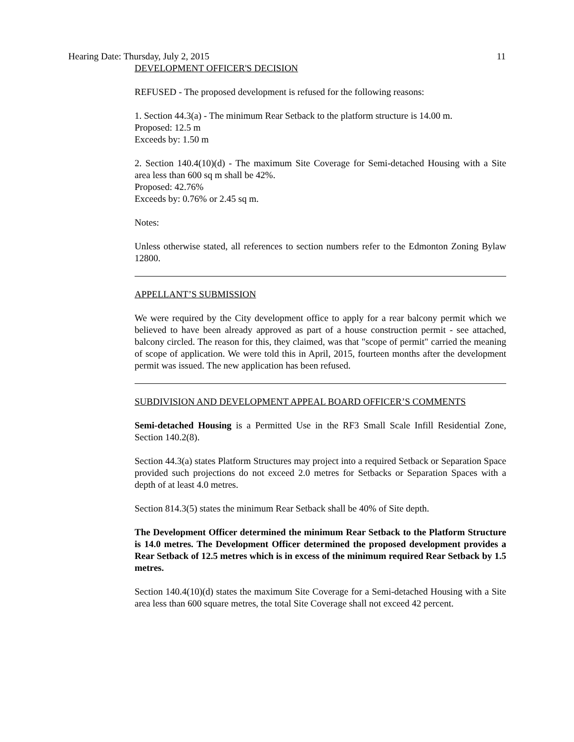Hearing Date: Thursday, July 2, 2015 11
DEVELOPMENT OFFICER'S DECISION
REFUSED - The proposed development is refused for the following reasons:
1. Section 44.3(a) - The minimum Rear Setback to the platform structure is 14.00 m.
Proposed: 12.5 m
Exceeds by: 1.50 m
2. Section 140.4(10)(d) - The maximum Site Coverage for Semi-detached Housing with a Site area less than 600 sq m shall be 42%.
Proposed: 42.76%
Exceeds by: 0.76% or 2.45 sq m.
Notes:
Unless otherwise stated, all references to section numbers refer to the Edmonton Zoning Bylaw 12800.
APPELLANT’S SUBMISSION
We were required by the City development office to apply for a rear balcony permit which we believed to have been already approved as part of a house construction permit - see attached, balcony circled. The reason for this, they claimed, was that "scope of permit" carried the meaning of scope of application. We were told this in April, 2015, fourteen months after the development permit was issued. The new application has been refused.
SUBDIVISION AND DEVELOPMENT APPEAL BOARD OFFICER’S COMMENTS
Semi-detached Housing is a Permitted Use in the RF3 Small Scale Infill Residential Zone, Section 140.2(8).
Section 44.3(a) states Platform Structures may project into a required Setback or Separation Space provided such projections do not exceed 2.0 metres for Setbacks or Separation Spaces with a depth of at least 4.0 metres.
Section 814.3(5) states the minimum Rear Setback shall be 40% of Site depth.
The Development Officer determined the minimum Rear Setback to the Platform Structure is 14.0 metres. The Development Officer determined the proposed development provides a Rear Setback of 12.5 metres which is in excess of the minimum required Rear Setback by 1.5 metres.
Section 140.4(10)(d) states the maximum Site Coverage for a Semi-detached Housing with a Site area less than 600 square metres, the total Site Coverage shall not exceed 42 percent.